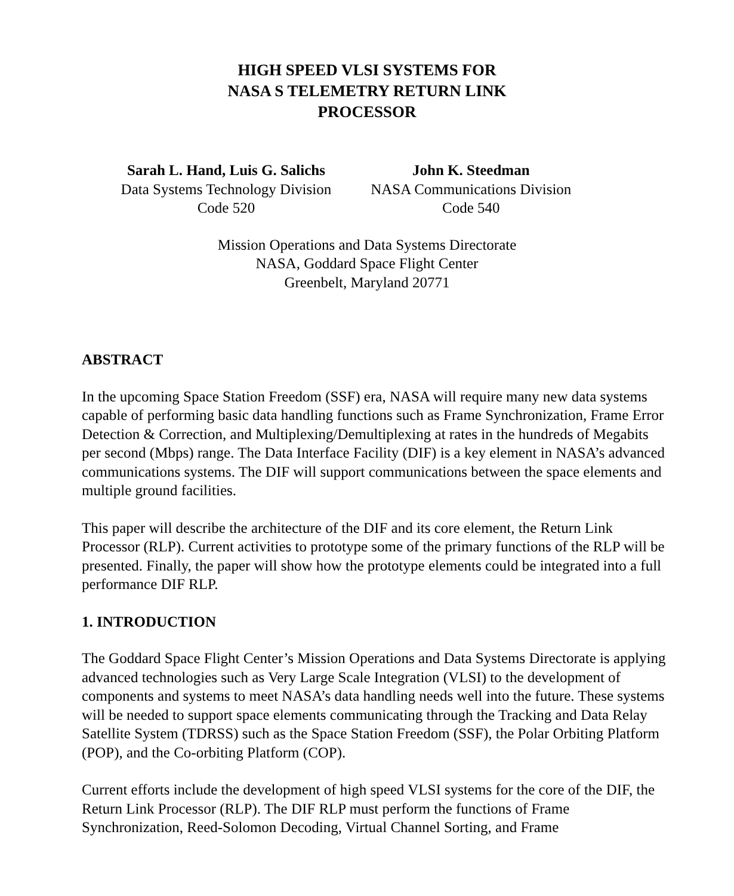HIGH SPEED VLSI SYSTEMS FOR
NASA S TELEMETRY RETURN LINK
PROCESSOR
Sarah L. Hand, Luis G. Salichs
Data Systems Technology Division
Code 520
John K. Steedman
NASA Communications Division
Code 540
Mission Operations and Data Systems Directorate
NASA, Goddard Space Flight Center
Greenbelt, Maryland 20771
ABSTRACT
In the upcoming Space Station Freedom (SSF) era, NASA will require many new data systems capable of performing basic data handling functions such as Frame Synchronization, Frame Error Detection & Correction, and Multiplexing/Demultiplexing at rates in the hundreds of Megabits per second (Mbps) range. The Data Interface Facility (DIF) is a key element in NASA’s advanced communications systems. The DIF will support communications between the space elements and multiple ground facilities.
This paper will describe the architecture of the DIF and its core element, the Return Link Processor (RLP). Current activities to prototype some of the primary functions of the RLP will be presented. Finally, the paper will show how the prototype elements could be integrated into a full performance DIF RLP.
1. INTRODUCTION
The Goddard Space Flight Center’s Mission Operations and Data Systems Directorate is applying advanced technologies such as Very Large Scale Integration (VLSI) to the development of components and systems to meet NASA’s data handling needs well into the future. These systems will be needed to support space elements communicating through the Tracking and Data Relay Satellite System (TDRSS) such as the Space Station Freedom (SSF), the Polar Orbiting Platform (POP), and the Co-orbiting Platform (COP).
Current efforts include the development of high speed VLSI systems for the core of the DIF, the Return Link Processor (RLP). The DIF RLP must perform the functions of Frame Synchronization, Reed-Solomon Decoding, Virtual Channel Sorting, and Frame